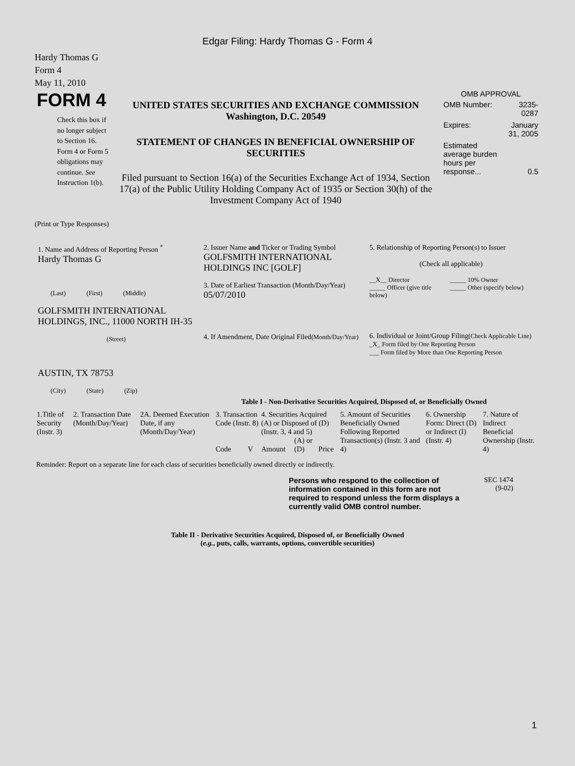Edgar Filing: Hardy Thomas G - Form 4
Hardy Thomas G
Form 4
May 11, 2010
FORM 4
Check this box if no longer subject to Section 16. Form 4 or Form 5 obligations may continue. See Instruction 1(b).
UNITED STATES SECURITIES AND EXCHANGE COMMISSION
Washington, D.C. 20549
STATEMENT OF CHANGES IN BENEFICIAL OWNERSHIP OF SECURITIES
Filed pursuant to Section 16(a) of the Securities Exchange Act of 1934, Section 17(a) of the Public Utility Holding Company Act of 1935 or Section 30(h) of the Investment Company Act of 1940
OMB APPROVAL
| OMB Number: | 3235-0287 |
| Expires: | January 31, 2005 |
| Estimated average burden hours per response... | 0.5 |
(Print or Type Responses)
1. Name and Address of Reporting Person <sup>*</sup>
Hardy Thomas G
(Last) (First) (Middle)
GOLFSMITH INTERNATIONAL HOLDINGS, INC., 11000 NORTH IH-35
(Street)
AUSTIN, TX 78753
(City) (State) (Zip)
2. Issuer Name and Ticker or Trading Symbol
GOLFSMITH INTERNATIONAL HOLDINGS INC [GOLF]
3. Date of Earliest Transaction (Month/Day/Year)
05/07/2010
4. If Amendment, Date Original Filed(Month/Day/Year)
5. Relationship of Reporting Person(s) to Issuer
(Check all applicable)
__X__ Director
_____ Officer (give title below)
_____ 10% Owner
_____ Other (specify below)
6. Individual or Joint/Group Filing(Check Applicable Line)
_X_ Form filed by One Reporting Person
___ Form filed by More than One Reporting Person
Table I - Non-Derivative Securities Acquired, Disposed of, or Beneficially Owned
| 1.Title of Security (Instr. 3) | 2. Transaction Date (Month/Day/Year) | 2A. Deemed Execution Date, if any (Month/Day/Year) | 3. Transaction Code (Instr. 8) | | 4. Securities Acquired (A) or Disposed of (D) (Instr. 3, 4 and 5) | | | 5. Amount of Securities Beneficially Owned Following Reported Transaction(s) (Instr. 3 and 4) | 6. Ownership Form: Direct (D) or Indirect (I) (Instr. 4) | 7. Nature of Indirect Beneficial Ownership (Instr. 4) |
| --- | --- | --- | --- | --- | --- | --- | --- | --- | --- | --- |
| | | | Code | V | Amount | (A) or (D) | Price | | | |
Reminder: Report on a separate line for each class of securities beneficially owned directly or indirectly.
Persons who respond to the collection of information contained in this form are not required to respond unless the form displays a currently valid OMB control number.
SEC 1474
(9-02)
Table II - Derivative Securities Acquired, Disposed of, or Beneficially Owned
(e.g., puts, calls, warrants, options, convertible securities)
1